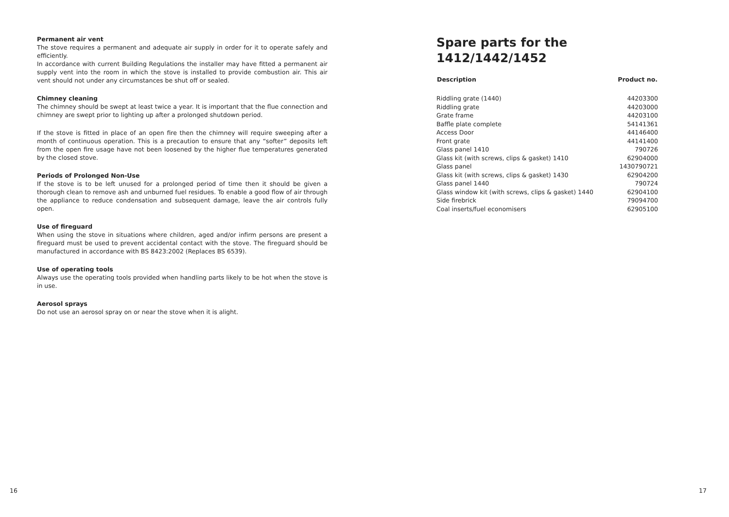Permanent air vent
The stove requires a permanent and adequate air supply in order for it to operate safely and efficiently.
In accordance with current Building Regulations the installer may have fitted a permanent air supply vent into the room in which the stove is installed to provide combustion air. This air vent should not under any circumstances be shut off or sealed.
Chimney cleaning
The chimney should be swept at least twice a year. It is important that the flue connection and chimney are swept prior to lighting up after a prolonged shutdown period.
If the stove is fitted in place of an open fire then the chimney will require sweeping after a month of continuous operation. This is a precaution to ensure that any “softer” deposits left from the open fire usage have not been loosened by the higher flue temperatures generated by the closed stove.
Periods of Prolonged Non-Use
If the stove is to be left unused for a prolonged period of time then it should be given a thorough clean to remove ash and unburned fuel residues. To enable a good flow of air through the appliance to reduce condensation and subsequent damage, leave the air controls fully open.
Use of fireguard
When using the stove in situations where children, aged and/or infirm persons are present a fireguard must be used to prevent accidental contact with the stove. The fireguard should be manufactured in accordance with BS 8423:2002 (Replaces BS 6539).
Use of operating tools
Always use the operating tools provided when handling parts likely to be hot when the stove is in use.
Aerosol sprays
Do not use an aerosol spray on or near the stove when it is alight.
16
Spare parts for the 1412/1442/1452
| Description | Product no. |
| --- | --- |
| Riddling grate (1440) | 44203300 |
| Riddling grate | 44203000 |
| Grate frame | 44203100 |
| Baffle plate complete | 54141361 |
| Access Door | 44146400 |
| Front grate | 44141400 |
| Glass panel 1410 | 790726 |
| Glass kit (with screws, clips & gasket) 1410 | 62904000 |
| Glass panel | 1430790721 |
| Glass kit (with screws, clips & gasket) 1430 | 62904200 |
| Glass panel 1440 | 790724 |
| Glass window kit (with screws, clips & gasket) 1440 | 62904100 |
| Side firebrick | 79094700 |
| Coal inserts/fuel economisers | 62905100 |
17